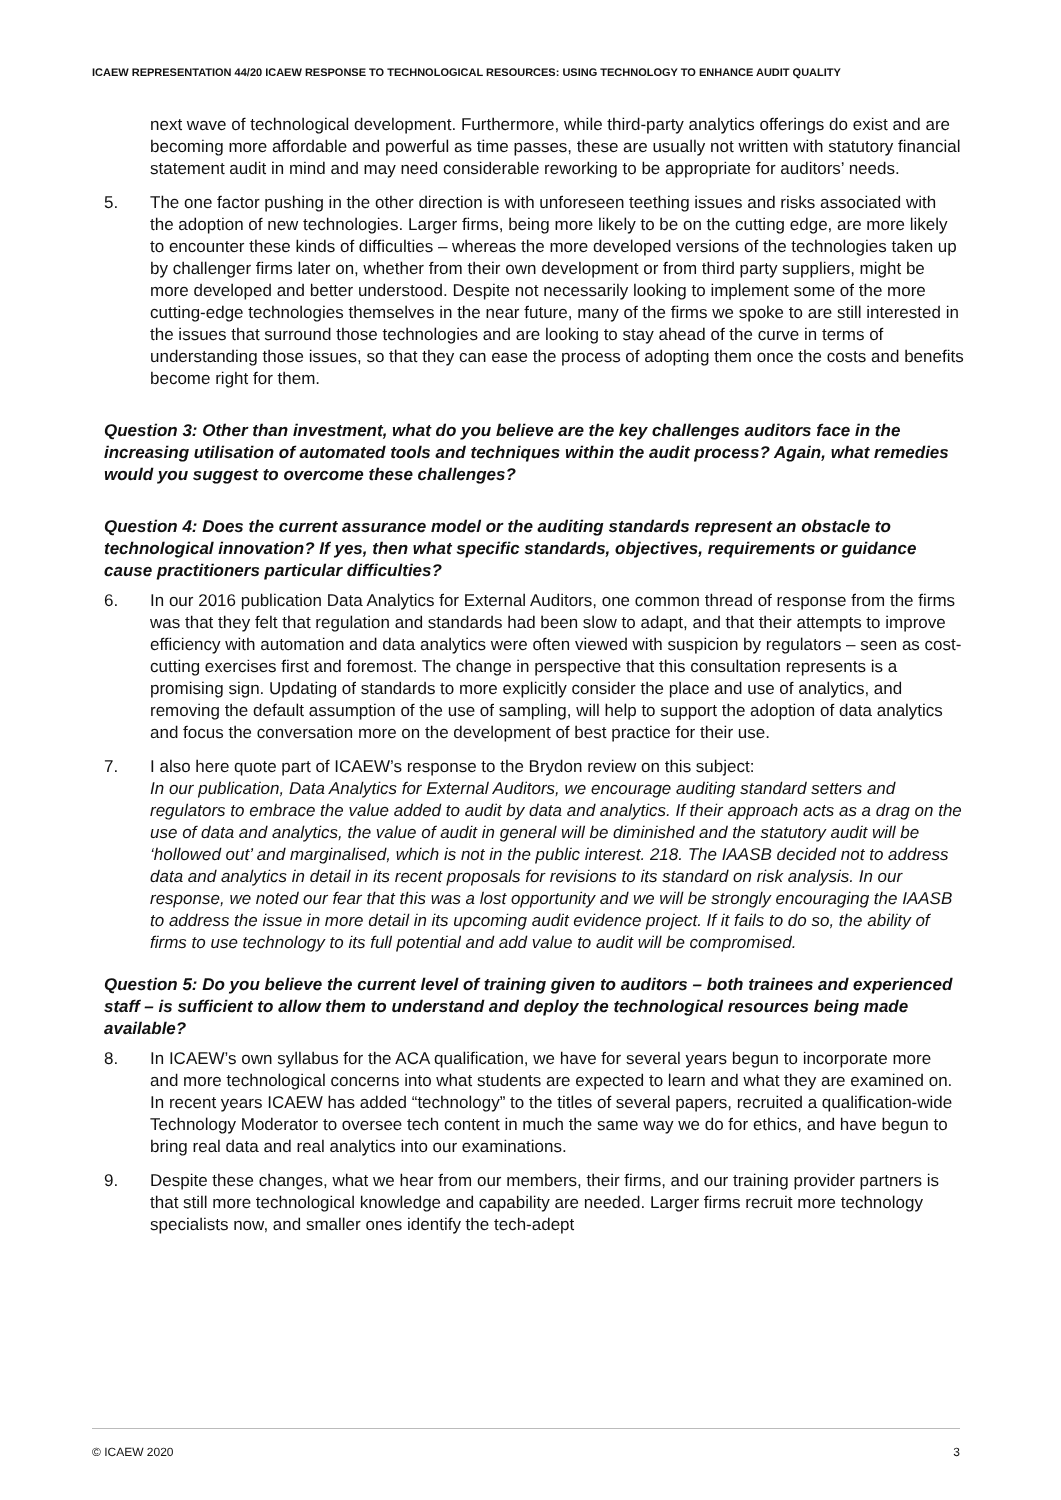ICAEW REPRESENTATION 44/20 ICAEW RESPONSE TO TECHNOLOGICAL RESOURCES: USING TECHNOLOGY TO ENHANCE AUDIT QUALITY
next wave of technological development. Furthermore, while third-party analytics offerings do exist and are becoming more affordable and powerful as time passes, these are usually not written with statutory financial statement audit in mind and may need considerable reworking to be appropriate for auditors’ needs.
5. The one factor pushing in the other direction is with unforeseen teething issues and risks associated with the adoption of new technologies. Larger firms, being more likely to be on the cutting edge, are more likely to encounter these kinds of difficulties – whereas the more developed versions of the technologies taken up by challenger firms later on, whether from their own development or from third party suppliers, might be more developed and better understood. Despite not necessarily looking to implement some of the more cutting-edge technologies themselves in the near future, many of the firms we spoke to are still interested in the issues that surround those technologies and are looking to stay ahead of the curve in terms of understanding those issues, so that they can ease the process of adopting them once the costs and benefits become right for them.
Question 3: Other than investment, what do you believe are the key challenges auditors face in the increasing utilisation of automated tools and techniques within the audit process? Again, what remedies would you suggest to overcome these challenges?
Question 4: Does the current assurance model or the auditing standards represent an obstacle to technological innovation? If yes, then what specific standards, objectives, requirements or guidance cause practitioners particular difficulties?
6. In our 2016 publication Data Analytics for External Auditors, one common thread of response from the firms was that they felt that regulation and standards had been slow to adapt, and that their attempts to improve efficiency with automation and data analytics were often viewed with suspicion by regulators – seen as cost-cutting exercises first and foremost. The change in perspective that this consultation represents is a promising sign. Updating of standards to more explicitly consider the place and use of analytics, and removing the default assumption of the use of sampling, will help to support the adoption of data analytics and focus the conversation more on the development of best practice for their use.
7. I also here quote part of ICAEW’s response to the Brydon review on this subject:
In our publication, Data Analytics for External Auditors, we encourage auditing standard setters and regulators to embrace the value added to audit by data and analytics. If their approach acts as a drag on the use of data and analytics, the value of audit in general will be diminished and the statutory audit will be ‘hollowed out’ and marginalised, which is not in the public interest. 218. The IAASB decided not to address data and analytics in detail in its recent proposals for revisions to its standard on risk analysis. In our response, we noted our fear that this was a lost opportunity and we will be strongly encouraging the IAASB to address the issue in more detail in its upcoming audit evidence project. If it fails to do so, the ability of firms to use technology to its full potential and add value to audit will be compromised.
Question 5: Do you believe the current level of training given to auditors – both trainees and experienced staff – is sufficient to allow them to understand and deploy the technological resources being made available?
8. In ICAEW’s own syllabus for the ACA qualification, we have for several years begun to incorporate more and more technological concerns into what students are expected to learn and what they are examined on. In recent years ICAEW has added “technology” to the titles of several papers, recruited a qualification-wide Technology Moderator to oversee tech content in much the same way we do for ethics, and have begun to bring real data and real analytics into our examinations.
9. Despite these changes, what we hear from our members, their firms, and our training provider partners is that still more technological knowledge and capability are needed. Larger firms recruit more technology specialists now, and smaller ones identify the tech-adept
© ICAEW 2020 3